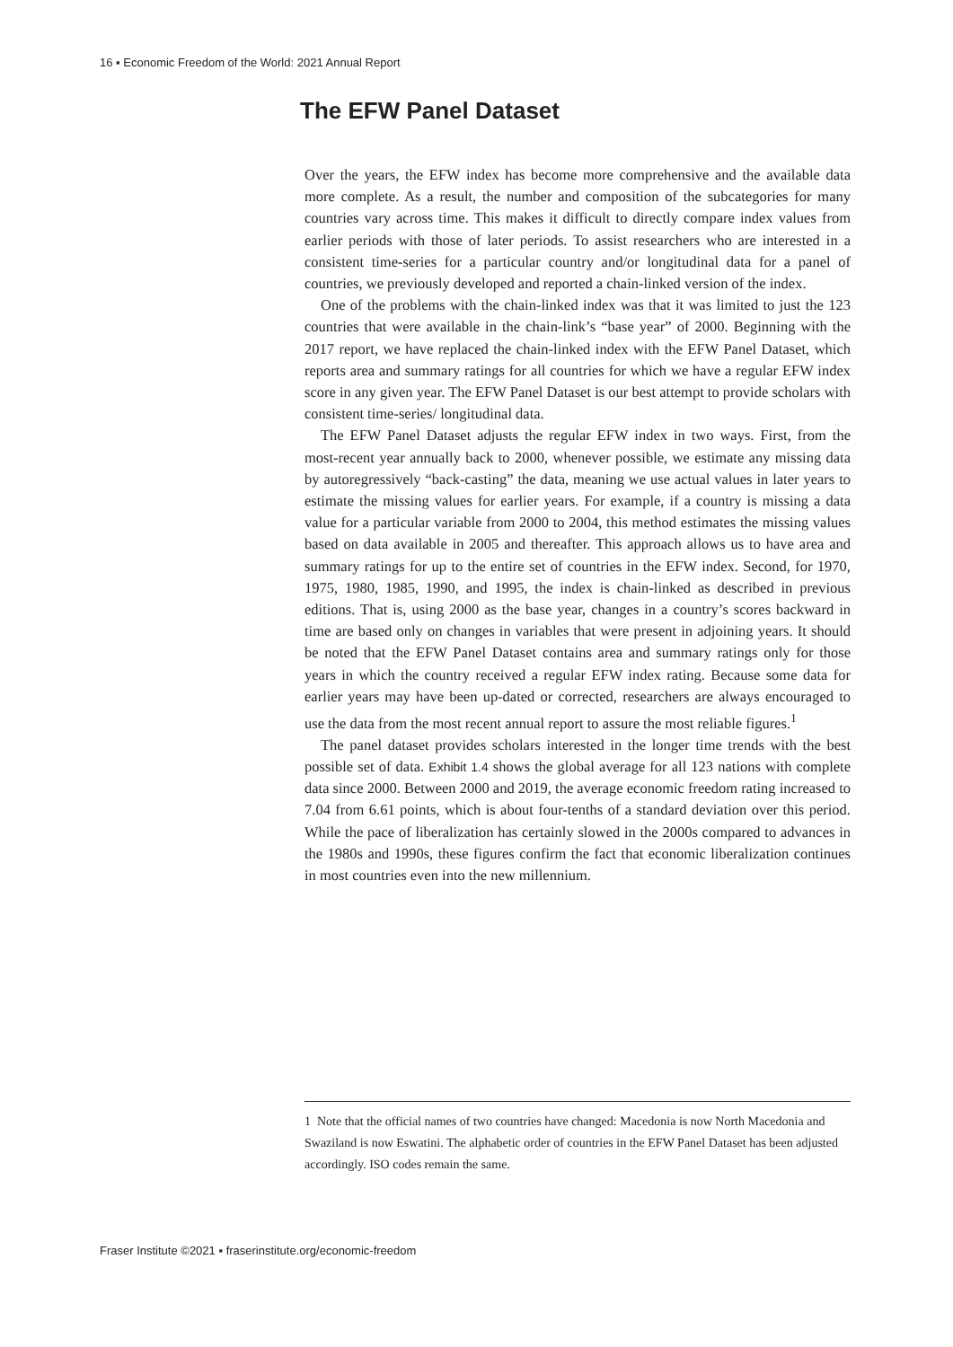16 ▪ Economic Freedom of the World: 2021 Annual Report
The EFW Panel Dataset
Over the years, the EFW index has become more comprehensive and the available data more complete. As a result, the number and composition of the subcategories for many countries vary across time. This makes it difficult to directly compare index values from earlier periods with those of later periods. To assist researchers who are interested in a consistent time-series for a particular country and/or longitudinal data for a panel of countries, we previously developed and reported a chain-linked version of the index.
One of the problems with the chain-linked index was that it was limited to just the 123 countries that were available in the chain-link’s “base year” of 2000. Beginning with the 2017 report, we have replaced the chain-linked index with the EFW Panel Dataset, which reports area and summary ratings for all countries for which we have a regular EFW index score in any given year. The EFW Panel Dataset is our best attempt to provide scholars with consistent time-series/ longitudinal data.
The EFW Panel Dataset adjusts the regular EFW index in two ways. First, from the most-recent year annually back to 2000, whenever possible, we estimate any missing data by autoregressively “back-casting” the data, meaning we use actual values in later years to estimate the missing values for earlier years. For example, if a country is missing a data value for a particular variable from 2000 to 2004, this method estimates the missing values based on data available in 2005 and thereafter. This approach allows us to have area and summary ratings for up to the entire set of countries in the EFW index. Second, for 1970, 1975, 1980, 1985, 1990, and 1995, the index is chain-linked as described in previous editions. That is, using 2000 as the base year, changes in a country’s scores backward in time are based only on changes in variables that were present in adjoining years. It should be noted that the EFW Panel Dataset contains area and summary ratings only for those years in which the country received a regular EFW index rating. Because some data for earlier years may have been up-dated or corrected, researchers are always encouraged to use the data from the most recent annual report to assure the most reliable figures.<sup>1</sup>
The panel dataset provides scholars interested in the longer time trends with the best possible set of data. Exhibit 1.4 shows the global average for all 123 nations with complete data since 2000. Between 2000 and 2019, the average economic freedom rating increased to 7.04 from 6.61 points, which is about four-tenths of a standard deviation over this period. While the pace of liberalization has certainly slowed in the 2000s compared to advances in the 1980s and 1990s, these figures confirm the fact that economic liberalization continues in most countries even into the new millennium.
1 Note that the official names of two countries have changed: Macedonia is now North Macedonia and Swaziland is now Eswatini. The alphabetic order of countries in the EFW Panel Dataset has been adjusted accordingly. ISO codes remain the same.
Fraser Institute ©2021 ▪ fraserinstitute.org/economic-freedom